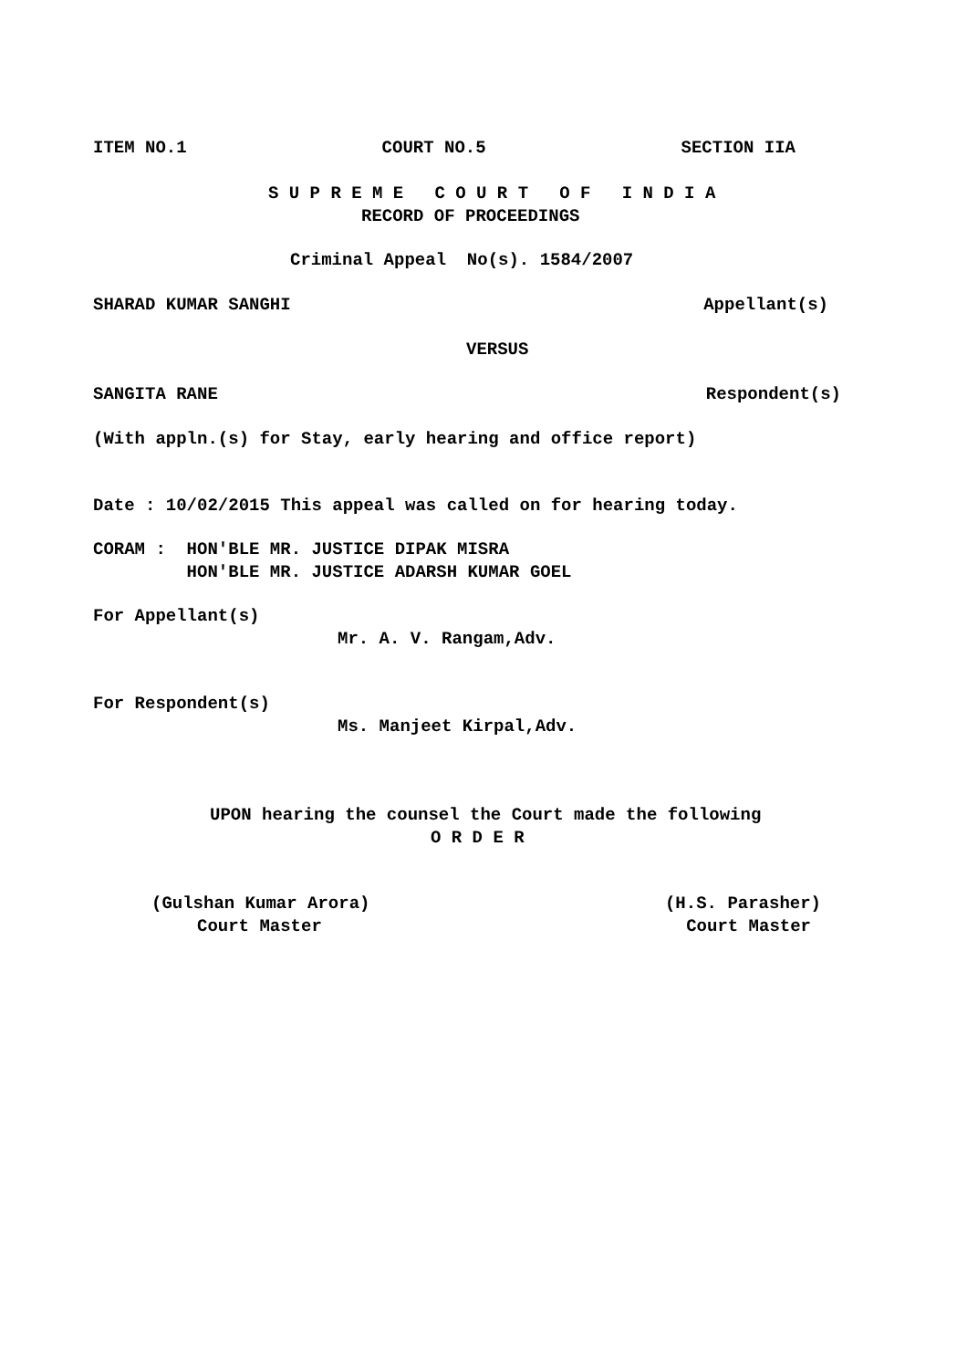ITEM NO.1 COURT NO.5 SECTION IIA
S U P R E M E C O U R T O F I N D I A
RECORD OF PROCEEDINGS
Criminal Appeal No(s). 1584/2007
SHARAD KUMAR SANGHI Appellant(s)
VERSUS
SANGITA RANE Respondent(s)
(With appln.(s) for Stay, early hearing and office report)
Date : 10/02/2015 This appeal was called on for hearing today.
CORAM : HON'BLE MR. JUSTICE DIPAK MISRA
HON'BLE MR. JUSTICE ADARSH KUMAR GOEL
For Appellant(s)
Mr. A. V. Rangam,Adv.
For Respondent(s)
Ms. Manjeet Kirpal,Adv.
UPON hearing the counsel the Court made the following
O R D E R
(Gulshan Kumar Arora) (H.S. Parasher)
Court Master Court Master